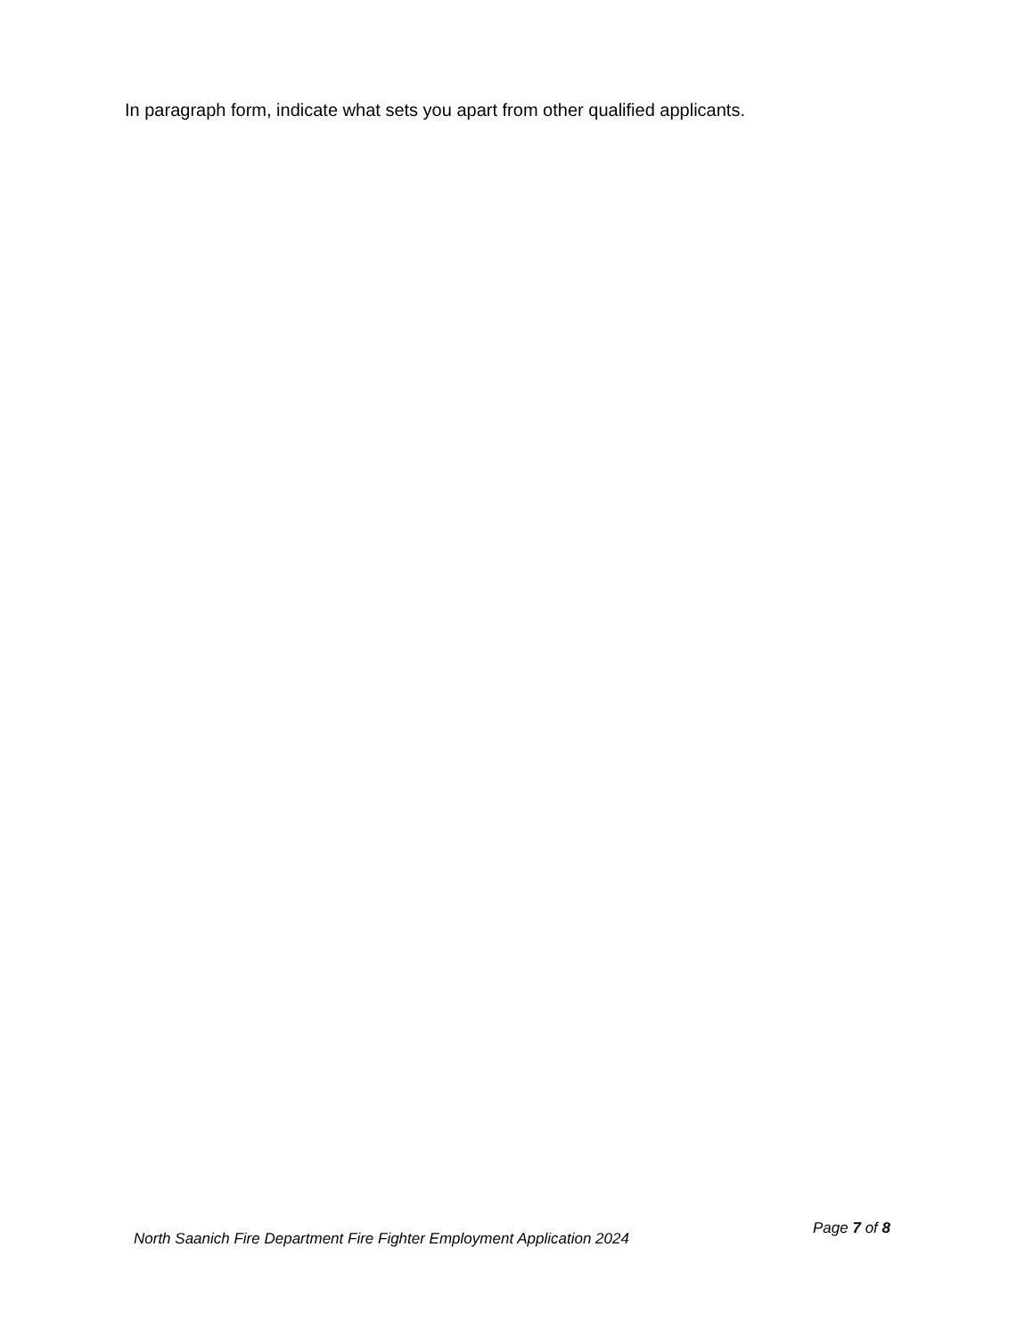In paragraph form, indicate what sets you apart from other qualified applicants.
North Saanich Fire Department Fire Fighter Employment Application 2024
Page 7 of 8